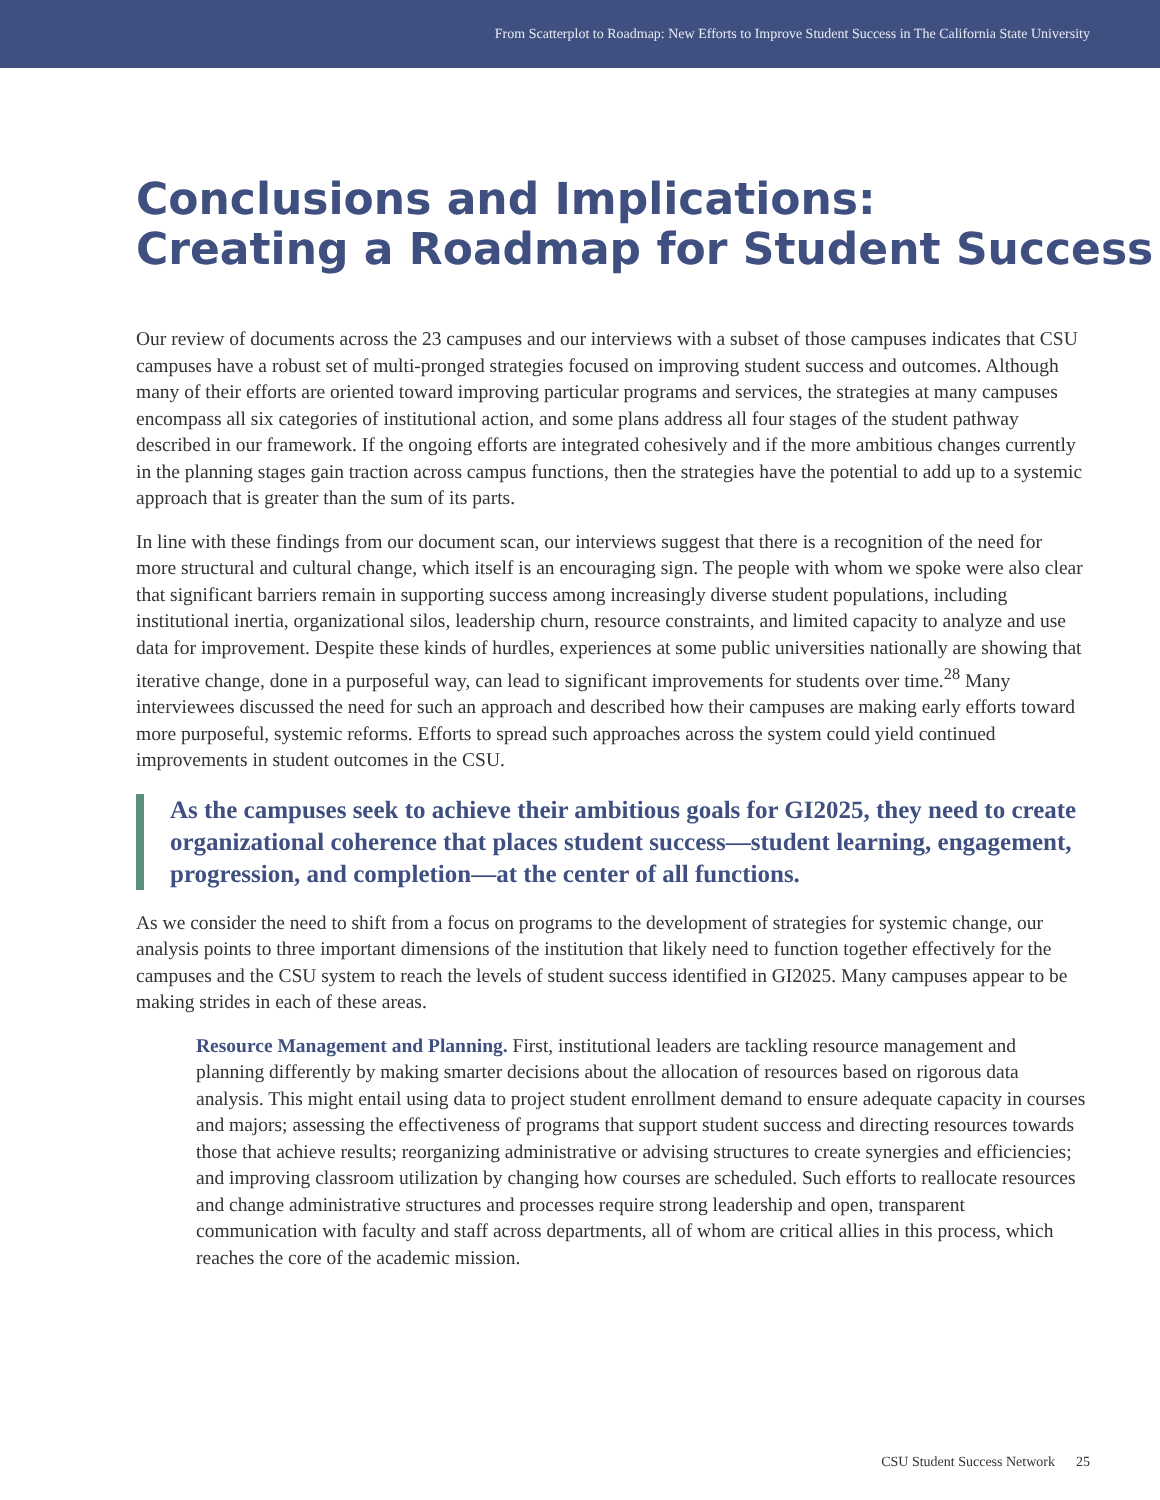From Scatterplot to Roadmap: New Efforts to Improve Student Success in The California State University
Conclusions and Implications:
Creating a Roadmap for Student Success
Our review of documents across the 23 campuses and our interviews with a subset of those campuses indicates that CSU campuses have a robust set of multi-pronged strategies focused on improving student success and outcomes. Although many of their efforts are oriented toward improving particular programs and services, the strategies at many campuses encompass all six categories of institutional action, and some plans address all four stages of the student pathway described in our framework. If the ongoing efforts are integrated cohesively and if the more ambitious changes currently in the planning stages gain traction across campus functions, then the strategies have the potential to add up to a systemic approach that is greater than the sum of its parts.
In line with these findings from our document scan, our interviews suggest that there is a recognition of the need for more structural and cultural change, which itself is an encouraging sign. The people with whom we spoke were also clear that significant barriers remain in supporting success among increasingly diverse student populations, including institutional inertia, organizational silos, leadership churn, resource constraints, and limited capacity to analyze and use data for improvement. Despite these kinds of hurdles, experiences at some public universities nationally are showing that iterative change, done in a purposeful way, can lead to significant improvements for students over time.<sup>28</sup> Many interviewees discussed the need for such an approach and described how their campuses are making early efforts toward more purposeful, systemic reforms. Efforts to spread such approaches across the system could yield continued improvements in student outcomes in the CSU.
As the campuses seek to achieve their ambitious goals for GI2025, they need to create organizational coherence that places student success—student learning, engagement, progression, and completion—at the center of all functions.
As we consider the need to shift from a focus on programs to the development of strategies for systemic change, our analysis points to three important dimensions of the institution that likely need to function together effectively for the campuses and the CSU system to reach the levels of student success identified in GI2025. Many campuses appear to be making strides in each of these areas.
Resource Management and Planning. First, institutional leaders are tackling resource management and planning differently by making smarter decisions about the allocation of resources based on rigorous data analysis. This might entail using data to project student enrollment demand to ensure adequate capacity in courses and majors; assessing the effectiveness of programs that support student success and directing resources towards those that achieve results; reorganizing administrative or advising structures to create synergies and efficiencies; and improving classroom utilization by changing how courses are scheduled. Such efforts to reallocate resources and change administrative structures and processes require strong leadership and open, transparent communication with faculty and staff across departments, all of whom are critical allies in this process, which reaches the core of the academic mission.
CSU Student Success Network 25